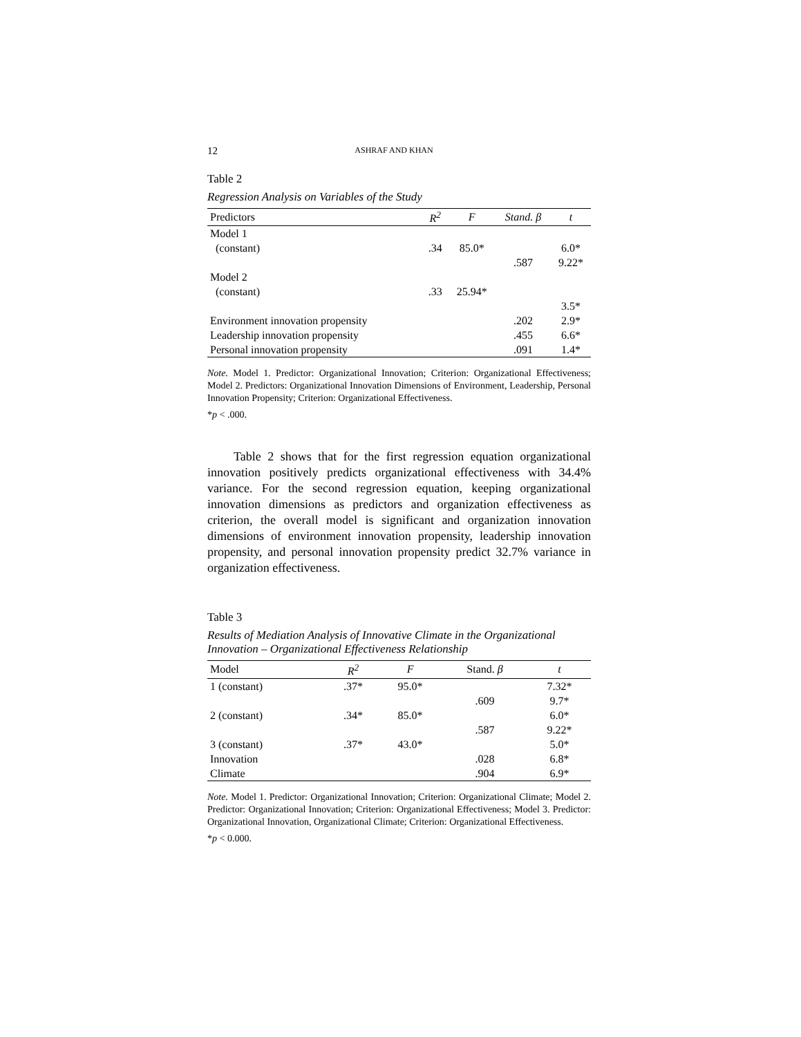12 ASHRAF AND KHAN
Table 2
Regression Analysis on Variables of the Study
| Predictors | R<sup>2</sup> | F | Stand. β | t |
| --- | --- | --- | --- | --- |
| Model 1 | | | | |
| (constant) | .34 | 85.0* | | 6.0* |
| | | | .587 | 9.22* |
| Model 2 | | | | |
| (constant) | .33 | 25.94* | | |
| | | | | 3.5* |
| Environment innovation propensity | | | .202 | 2.9* |
| Leadership innovation propensity | | | .455 | 6.6* |
| Personal innovation propensity | | | .091 | 1.4* |
Note. Model 1. Predictor: Organizational Innovation; Criterion: Organizational Effectiveness; Model 2. Predictors: Organizational Innovation Dimensions of Environment, Leadership, Personal Innovation Propensity; Criterion: Organizational Effectiveness.
*p < .000.
Table 2 shows that for the first regression equation organizational innovation positively predicts organizational effectiveness with 34.4% variance. For the second regression equation, keeping organizational innovation dimensions as predictors and organization effectiveness as criterion, the overall model is significant and organization innovation dimensions of environment innovation propensity, leadership innovation propensity, and personal innovation propensity predict 32.7% variance in organization effectiveness.
Table 3
Results of Mediation Analysis of Innovative Climate in the Organizational Innovation – Organizational Effectiveness Relationship
| Model | R<sup>2</sup> | F | Stand. β | t |
| --- | --- | --- | --- | --- |
| 1 (constant) | .37* | 95.0* | | 7.32* |
| | | | .609 | 9.7* |
| 2 (constant) | .34* | 85.0* | | 6.0* |
| | | | .587 | 9.22* |
| 3 (constant) | .37* | 43.0* | | 5.0* |
| Innovation | | | .028 | 6.8* |
| Climate | | | .904 | 6.9* |
Note. Model 1. Predictor: Organizational Innovation; Criterion: Organizational Climate; Model 2. Predictor: Organizational Innovation; Criterion: Organizational Effectiveness; Model 3. Predictor: Organizational Innovation, Organizational Climate; Criterion: Organizational Effectiveness.
*p < 0.000.